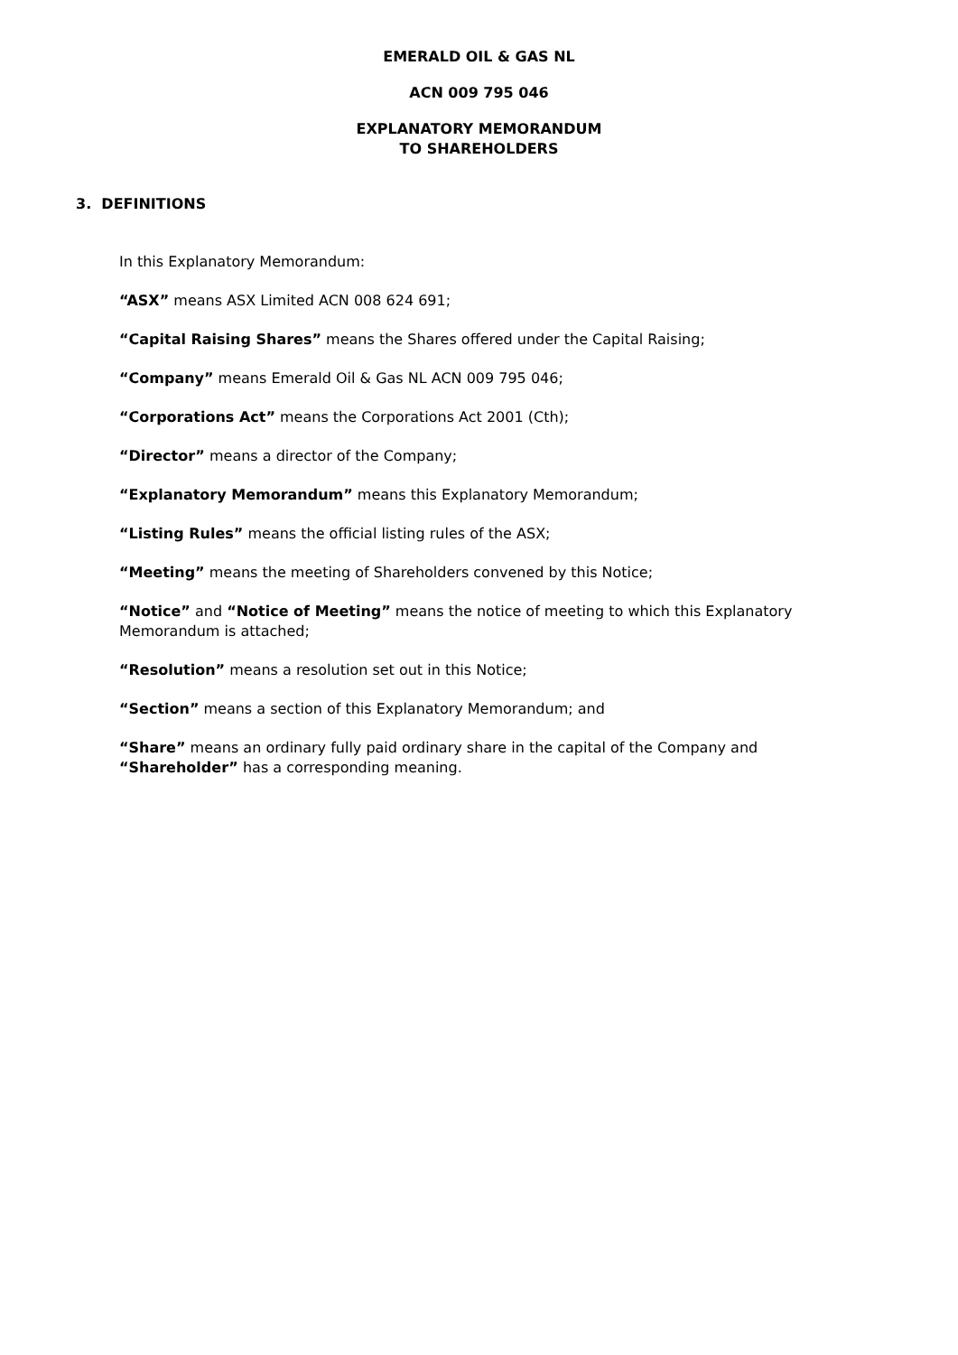EMERALD OIL & GAS NL
ACN 009 795 046
EXPLANATORY MEMORANDUM
TO SHAREHOLDERS
3. DEFINITIONS
In this Explanatory Memorandum:
“ASX” means ASX Limited ACN 008 624 691;
“Capital Raising Shares” means the Shares offered under the Capital Raising;
“Company” means Emerald Oil & Gas NL ACN 009 795 046;
“Corporations Act” means the Corporations Act 2001 (Cth);
“Director” means a director of the Company;
“Explanatory Memorandum” means this Explanatory Memorandum;
“Listing Rules” means the official listing rules of the ASX;
“Meeting” means the meeting of Shareholders convened by this Notice;
“Notice” and “Notice of Meeting” means the notice of meeting to which this Explanatory Memorandum is attached;
“Resolution” means a resolution set out in this Notice;
“Section” means a section of this Explanatory Memorandum; and
“Share” means an ordinary fully paid ordinary share in the capital of the Company and “Shareholder” has a corresponding meaning.